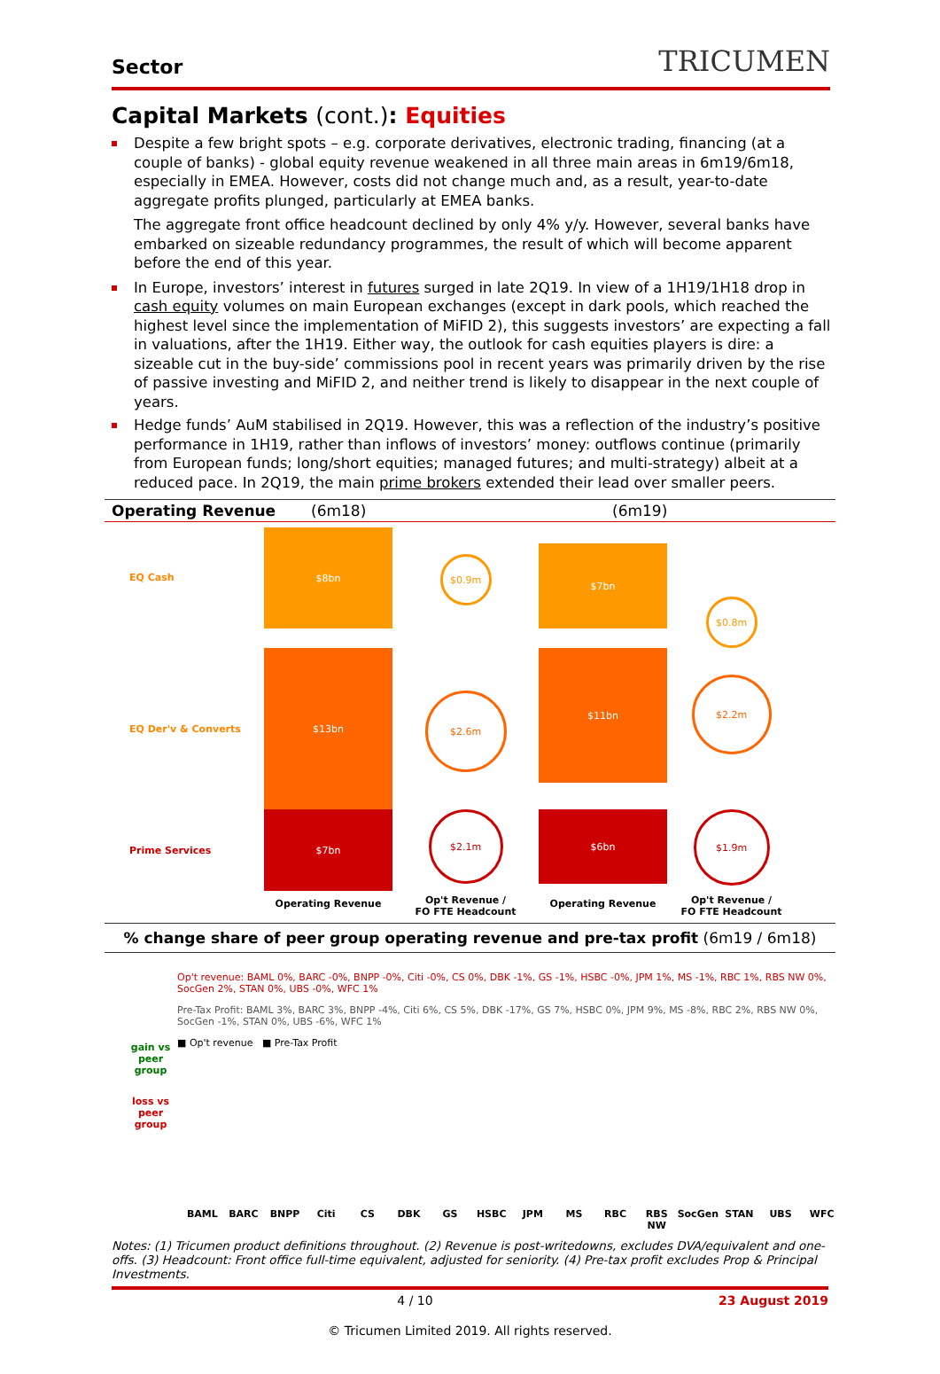Sector TRICUMEN
Capital Markets (cont.): Equities
Despite a few bright spots – e.g. corporate derivatives, electronic trading, financing (at a couple of banks) - global equity revenue weakened in all three main areas in 6m19/6m18, especially in EMEA. However, costs did not change much and, as a result, year-to-date aggregate profits plunged, particularly at EMEA banks.
The aggregate front office headcount declined by only 4% y/y. However, several banks have embarked on sizeable redundancy programmes, the result of which will become apparent before the end of this year.
In Europe, investors’ interest in futures surged in late 2Q19. In view of a 1H19/1H18 drop in cash equity volumes on main European exchanges (except in dark pools, which reached the highest level since the implementation of MiFID 2), this suggests investors’ are expecting a fall in valuations, after the 1H19. Either way, the outlook for cash equities players is dire: a sizeable cut in the buy-side’ commissions pool in recent years was primarily driven by the rise of passive investing and MiFID 2, and neither trend is likely to disappear in the next couple of years.
Hedge funds’ AuM stabilised in 2Q19. However, this was a reflection of the industry’s positive performance in 1H19, rather than inflows of investors’ money: outflows continue (primarily from European funds; long/short equities; managed futures; and multi-strategy) albeit at a reduced pace. In 2Q19, the main prime brokers extended their lead over smaller peers.
Operating Revenue (6m18) (6m19)
EQ Cash
$8bn
$0.9m
$7bn
$0.8m
EQ Der'v & Converts
$13bn
$2.6m
$11bn
$2.2m
Prime Services
$7bn
$2.1m
$6bn
$1.9m
Operating Revenue
Op't Revenue /
FO FTE Headcount
Operating Revenue
Op't Revenue /
FO FTE Headcount
% change share of peer group operating revenue and pre-tax profit (6m19 / 6m18)
gain vs
peer
group
loss vs
peer
group
Op't revenue: BAML 0%, BARC -0%, BNPP -0%, Citi -0%, CS 0%, DBK -1%, GS -1%, HSBC -0%, JPM 1%, MS -1%, RBC 1%, RBS NW 0%, SocGen 2%, STAN 0%, UBS -0%, WFC 1%
Pre-Tax Profit: BAML 3%, BARC 3%, BNPP -4%, Citi 6%, CS 5%, DBK -17%, GS 7%, HSBC 0%, JPM 9%, MS -8%, RBC 2%, RBS NW 0%, SocGen -1%, STAN 0%, UBS -6%, WFC 1%
■ Op't revenue ■ Pre-Tax Profit
BAML BARC BNPP Citi CS DBK GS HSBC JPM MS RBC RBS NW SocGen STAN UBS WFC
Notes: (1) Tricumen product definitions throughout. (2) Revenue is post-writedowns, excludes DVA/equivalent and one-offs. (3) Headcount: Front office full-time equivalent, adjusted for seniority. (4) Pre-tax profit excludes Prop & Principal Investments.
4 / 10 23 August 2019
© Tricumen Limited 2019. All rights reserved.